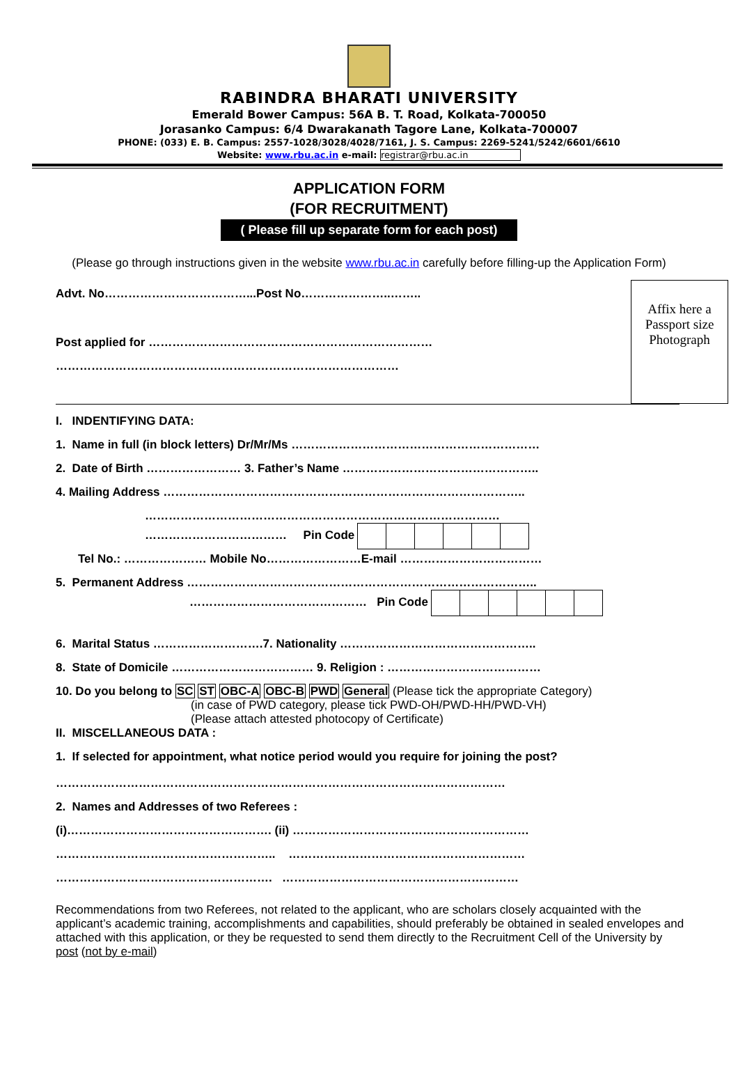RABINDRA BHARATI UNIVERSITY
Emerald Bower Campus: 56A B. T. Road, Kolkata-700050
Jorasanko Campus: 6/4 Dwarakanath Tagore Lane, Kolkata-700007
PHONE: (033) E. B. Campus: 2557-1028/3028/4028/7161, J. S. Campus: 2269-5241/5242/6601/6610
Website: www.rbu.ac.in e-mail: registrar@rbu.ac.in
APPLICATION FORM
(FOR RECRUITMENT)
( Please fill up separate form for each post)
(Please go through instructions given in the website www.rbu.ac.in carefully before filling-up the Application Form)
Affix here a Passport size Photograph
Advt. No………………………………...Post No…………………..……..
Post applied for ………………………………………………………………
……………………………………………………………………………
I. INDENTIFYING DATA:
1. Name in full (in block letters) Dr/Mr/Ms ………………………………………………………
2. Date of Birth …………………… 3. Father’s Name …………………………………………..
4. Mailing Address ………………………………………………………………………………..
………………………………………………………………………………
……………………………… Pin Code
Tel No.: ………………… Mobile No……………………E-mail ………………………………
5. Permanent Address ……………………………………………………………………………..
……………………………………… Pin Code
6. Marital Status ……………………….7. Nationality …………………………………………..
8. State of Domicile ……………………………… 9. Religion : …………………………………
10. Do you belong to SC ST OBC-A OBC-B PWD General (Please tick the appropriate Category)
(in case of PWD category, please tick PWD-OH/PWD-HH/PWD-VH)
(Please attach attested photocopy of Certificate)
II. MISCELLANEOUS DATA :
1. If selected for appointment, what notice period would you require for joining the post?
……………………………………………………………………………………………………
2. Names and Addresses of two Referees :
(i)……………………………………………. (ii) ……………………………………………………
……………………………………………….. ……………………………………………………
………………………………………………. ……………………………………………………
Recommendations from two Referees, not related to the applicant, who are scholars closely acquainted with the applicant’s academic training, accomplishments and capabilities, should preferably be obtained in sealed envelopes and attached with this application, or they be requested to send them directly to the Recruitment Cell of the University by post (not by e-mail)